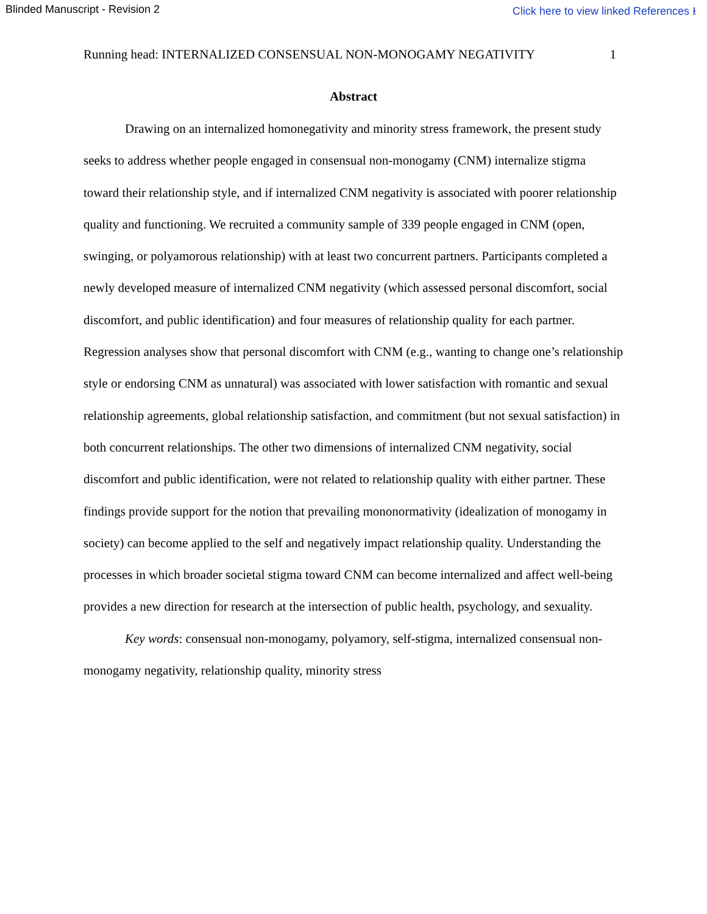Blinded Manuscript - Revision 2 Click here to view linked References ⭳
Running head: INTERNALIZED CONSENSUAL NON-MONOGAMY NEGATIVITY 1
Abstract
Drawing on an internalized homonegativity and minority stress framework, the present study seeks to address whether people engaged in consensual non-monogamy (CNM) internalize stigma toward their relationship style, and if internalized CNM negativity is associated with poorer relationship quality and functioning. We recruited a community sample of 339 people engaged in CNM (open, swinging, or polyamorous relationship) with at least two concurrent partners. Participants completed a newly developed measure of internalized CNM negativity (which assessed personal discomfort, social discomfort, and public identification) and four measures of relationship quality for each partner. Regression analyses show that personal discomfort with CNM (e.g., wanting to change one’s relationship style or endorsing CNM as unnatural) was associated with lower satisfaction with romantic and sexual relationship agreements, global relationship satisfaction, and commitment (but not sexual satisfaction) in both concurrent relationships. The other two dimensions of internalized CNM negativity, social discomfort and public identification, were not related to relationship quality with either partner. These findings provide support for the notion that prevailing mononormativity (idealization of monogamy in society) can become applied to the self and negatively impact relationship quality. Understanding the processes in which broader societal stigma toward CNM can become internalized and affect well-being provides a new direction for research at the intersection of public health, psychology, and sexuality.
Key words: consensual non-monogamy, polyamory, self-stigma, internalized consensual non-monogamy negativity, relationship quality, minority stress